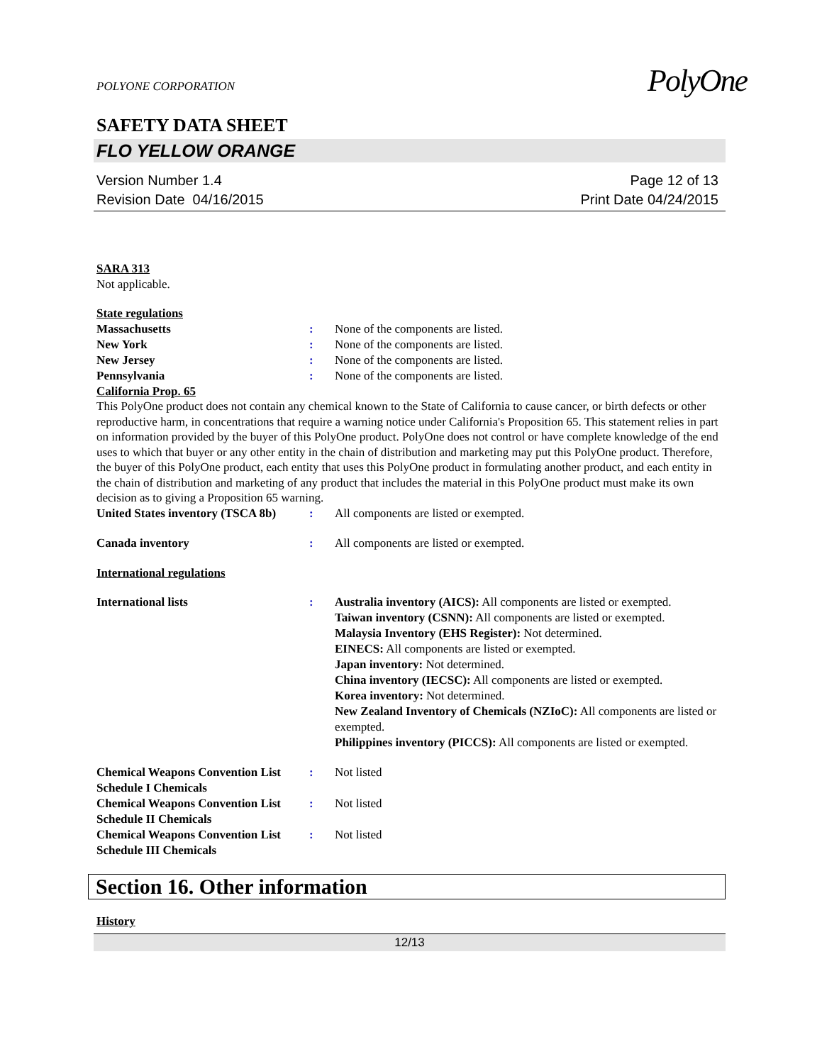PolyOne
POLYONE CORPORATION
SAFETY DATA SHEET
FLO YELLOW ORANGE
Version Number 1.4
Revision Date 04/16/2015
Page 12 of 13
Print Date 04/24/2015
SARA 313
Not applicable.
State regulations
Massachusetts : None of the components are listed.
New York : None of the components are listed.
New Jersey : None of the components are listed.
Pennsylvania : None of the components are listed.
California Prop. 65
This PolyOne product does not contain any chemical known to the State of California to cause cancer, or birth defects or other reproductive harm, in concentrations that require a warning notice under California's Proposition 65. This statement relies in part on information provided by the buyer of this PolyOne product. PolyOne does not control or have complete knowledge of the end uses to which that buyer or any other entity in the chain of distribution and marketing may put this PolyOne product. Therefore, the buyer of this PolyOne product, each entity that uses this PolyOne product in formulating another product, and each entity in the chain of distribution and marketing of any product that includes the material in this PolyOne product must make its own decision as to giving a Proposition 65 warning.
United States inventory (TSCA 8b)
: All components are listed or exempted.
Canada inventory : All components are listed or exempted.
International regulations
International lists : Australia inventory (AICS): All components are listed or exempted.
Taiwan inventory (CSNN): All components are listed or exempted.
Malaysia Inventory (EHS Register): Not determined.
EINECS: All components are listed or exempted.
Japan inventory: Not determined.
China inventory (IECSC): All components are listed or exempted.
Korea inventory: Not determined.
New Zealand Inventory of Chemicals (NZIoC): All components are listed or exempted.
Philippines inventory (PICCS): All components are listed or exempted.
Chemical Weapons Convention List Schedule I Chemicals
: Not listed
Chemical Weapons Convention List Schedule II Chemicals
: Not listed
Chemical Weapons Convention List Schedule III Chemicals
: Not listed
Section 16. Other information
History
12/13